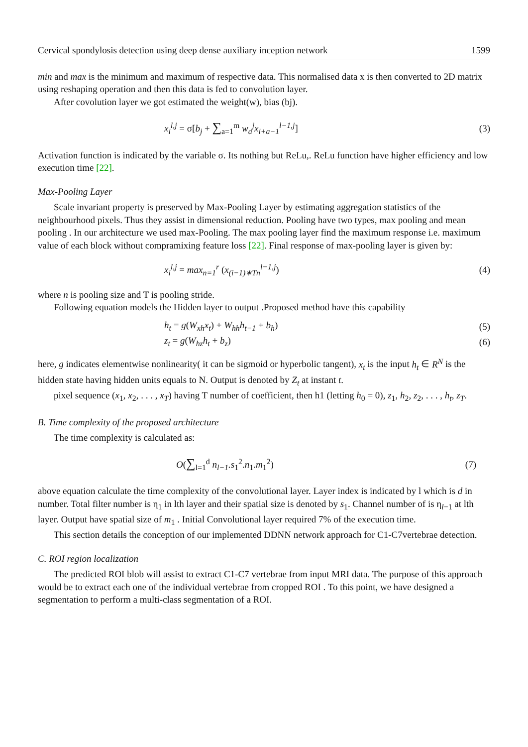Cervical spondylosis detection using deep dense auxiliary inception network 1599
min and max is the minimum and maximum of respective data. This normalised data x is then converted to 2D matrix using reshaping operation and then this data is fed to convolution layer.
After covolution layer we got estimated the weight(w), bias (bj).
x<sub>i</sub><sup>l,j</sup> = σ[b<sub>j</sub> + ∑<sub>a=1</sub><sup>m</sup> w<sub>a</sub><sup>j</sup>x<sub>i+a−1</sub><sup>l−1,j</sup>] (3)
Activation function is indicated by the variable σ. Its nothing but ReLu,. ReLu function have higher efficiency and low execution time [22].
Max-Pooling Layer
Scale invariant property is preserved by Max-Pooling Layer by estimating aggregation statistics of the neighbourhood pixels. Thus they assist in dimensional reduction. Pooling have two types, max pooling and mean pooling . In our architecture we used max-Pooling. The max pooling layer find the maximum response i.e. maximum value of each block without compramixing feature loss [22]. Final response of max-pooling layer is given by:
x<sub>i</sub><sup>l,j</sup> = max<sub>n=1</sub><sup>r</sup> (x<sub>(i−1)∗Tn</sub><sup>l−1,j</sup>) (4)
where n is pooling size and T is pooling stride.
Following equation models the Hidden layer to output .Proposed method have this capability
h<sub>t</sub> = g(W<sub>xh</sub>x<sub>t</sub>) + W<sub>hh</sub>h<sub>t−1</sub> + b<sub>h</sub>) (5)
z<sub>t</sub> = g(W<sub>hz</sub>h<sub>t</sub> + b<sub>z</sub>) (6)
here, g indicates elementwise nonlinearity( it can be sigmoid or hyperbolic tangent), x<sub>t</sub> is the input h<sub>t</sub> ∈ R<sup>N</sup> is the hidden state having hidden units equals to N. Output is denoted by Z<sub>t</sub> at instant t.
pixel sequence (x<sub>1</sub>, x<sub>2</sub>, . . . , x<sub>T</sub>) having T number of coefficient, then h1 (letting h<sub>0</sub> = 0), z<sub>1</sub>, h<sub>2</sub>, z<sub>2</sub>, . . . , h<sub>t</sub>, z<sub>T</sub>.
B. Time complexity of the proposed architecture
The time complexity is calculated as:
O(∑<sub>l=1</sub><sup>d</sup> n<sub>l−1</sub>.s<sub>1</sub><sup>2</sup>.n<sub>1</sub>.m<sub>1</sub><sup>2</sup>) (7)
above equation calculate the time complexity of the convolutional layer. Layer index is indicated by l which is d in number. Total filter number is η<sub>1</sub> in lth layer and their spatial size is denoted by s<sub>1</sub>. Channel number of is η<sub>l−1</sub> at lth layer. Output have spatial size of m<sub>1</sub> . Initial Convolutional layer required 7% of the execution time.
This section details the conception of our implemented DDNN network approach for C1-C7vertebrae detection.
C. ROI region localization
The predicted ROI blob will assist to extract C1-C7 vertebrae from input MRI data. The purpose of this approach would be to extract each one of the individual vertebrae from cropped ROI . To this point, we have designed a segmentation to perform a multi-class segmentation of a ROI.